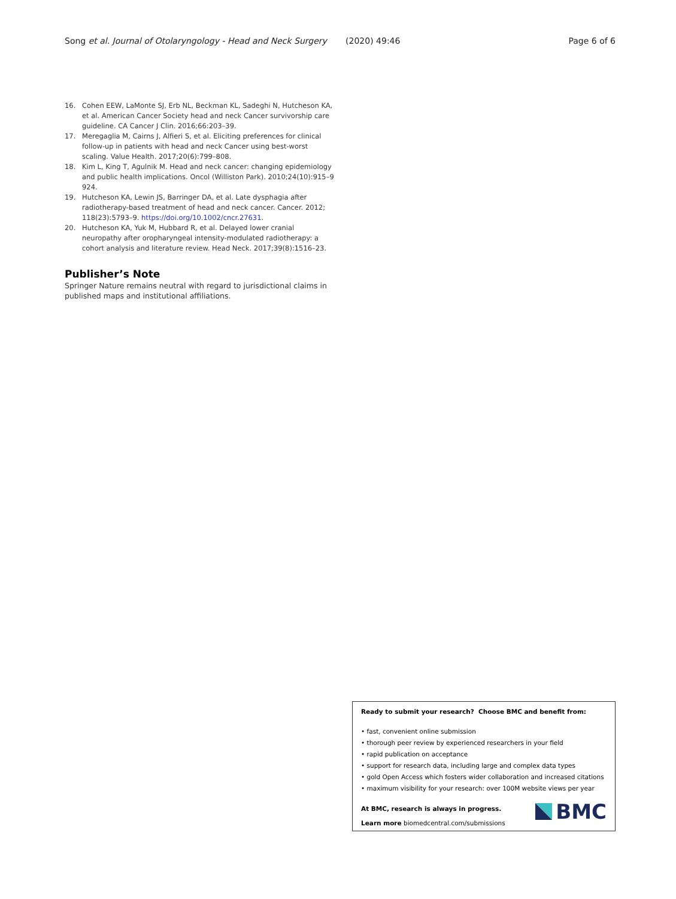Song et al. Journal of Otolaryngology - Head and Neck Surgery (2020) 49:46 Page 6 of 6
16. Cohen EEW, LaMonte SJ, Erb NL, Beckman KL, Sadeghi N, Hutcheson KA, et al. American Cancer Society head and neck Cancer survivorship care guideline. CA Cancer J Clin. 2016;66:203–39.
17. Meregaglia M, Cairns J, Alfieri S, et al. Eliciting preferences for clinical follow-up in patients with head and neck Cancer using best-worst scaling. Value Health. 2017;20(6):799–808.
18. Kim L, King T, Agulnik M. Head and neck cancer: changing epidemiology and public health implications. Oncol (Williston Park). 2010;24(10):915–9 924.
19. Hutcheson KA, Lewin JS, Barringer DA, et al. Late dysphagia after radiotherapy-based treatment of head and neck cancer. Cancer. 2012; 118(23):5793–9. https://doi.org/10.1002/cncr.27631.
20. Hutcheson KA, Yuk M, Hubbard R, et al. Delayed lower cranial neuropathy after oropharyngeal intensity-modulated radiotherapy: a cohort analysis and literature review. Head Neck. 2017;39(8):1516–23.
Publisher’s Note
Springer Nature remains neutral with regard to jurisdictional claims in published maps and institutional affiliations.
Ready to submit your research? Choose BMC and benefit from:
• fast, convenient online submission
• thorough peer review by experienced researchers in your field
• rapid publication on acceptance
• support for research data, including large and complex data types
• gold Open Access which fosters wider collaboration and increased citations
• maximum visibility for your research: over 100M website views per year
At BMC, research is always in progress.
Learn more biomedcentral.com/submissions
BMC